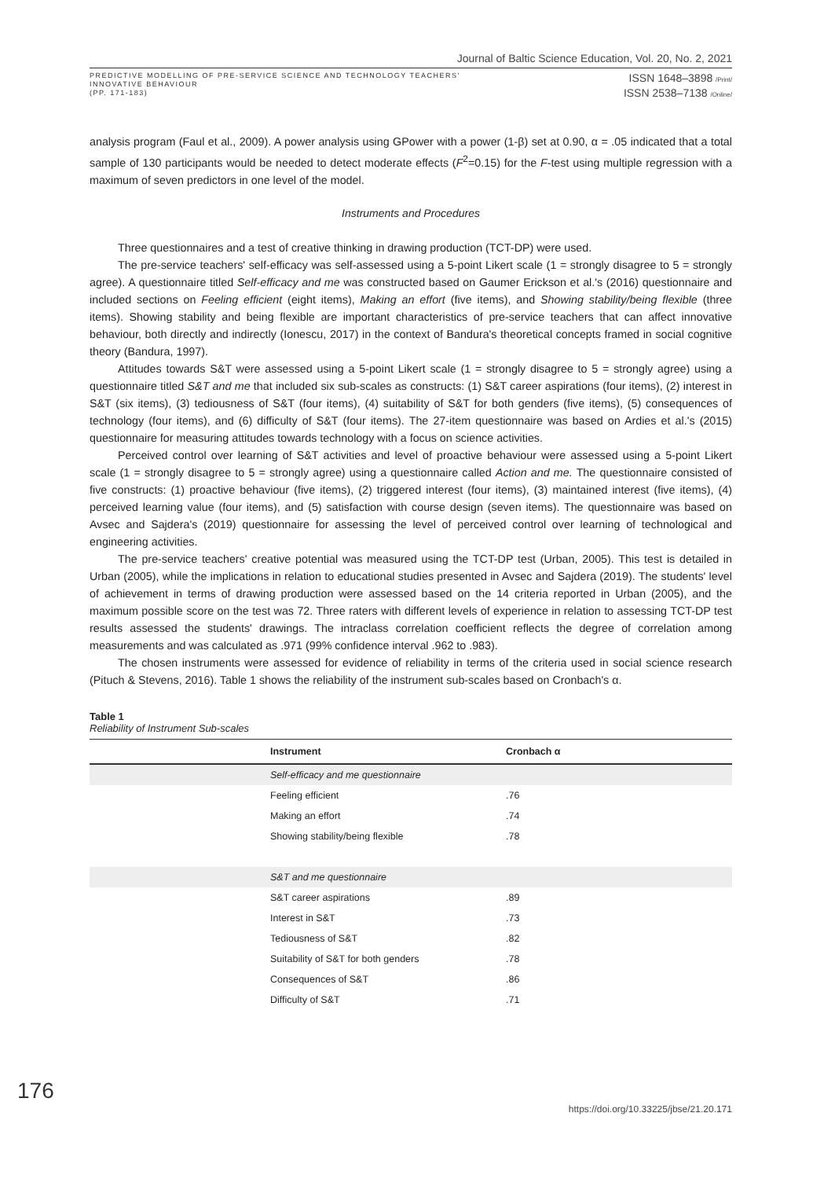Journal of Baltic Science Education, Vol. 20, No. 2, 2021
PREDICTIVE MODELLING OF PRE-SERVICE SCIENCE AND TECHNOLOGY TEACHERS'
INNOVATIVE BEHAVIOUR
(PP. 171-183)
ISSN 1648–3898 /Print/
ISSN 2538–7138 /Online/
analysis program (Faul et al., 2009). A power analysis using GPower with a power (1-β) set at 0.90, α = .05 indicated that a total sample of 130 participants would be needed to detect moderate effects (F<sup>2</sup>=0.15) for the F-test using multiple regression with a maximum of seven predictors in one level of the model.
Instruments and Procedures
Three questionnaires and a test of creative thinking in drawing production (TCT-DP) were used.
The pre-service teachers' self-efficacy was self-assessed using a 5-point Likert scale (1 = strongly disagree to 5 = strongly agree). A questionnaire titled Self-efficacy and me was constructed based on Gaumer Erickson et al.'s (2016) questionnaire and included sections on Feeling efficient (eight items), Making an effort (five items), and Showing stability/being flexible (three items). Showing stability and being flexible are important characteristics of pre-service teachers that can affect innovative behaviour, both directly and indirectly (Ionescu, 2017) in the context of Bandura's theoretical concepts framed in social cognitive theory (Bandura, 1997).
Attitudes towards S&T were assessed using a 5-point Likert scale (1 = strongly disagree to 5 = strongly agree) using a questionnaire titled S&T and me that included six sub-scales as constructs: (1) S&T career aspirations (four items), (2) interest in S&T (six items), (3) tediousness of S&T (four items), (4) suitability of S&T for both genders (five items), (5) consequences of technology (four items), and (6) difficulty of S&T (four items). The 27-item questionnaire was based on Ardies et al.'s (2015) questionnaire for measuring attitudes towards technology with a focus on science activities.
Perceived control over learning of S&T activities and level of proactive behaviour were assessed using a 5-point Likert scale (1 = strongly disagree to 5 = strongly agree) using a questionnaire called Action and me. The questionnaire consisted of five constructs: (1) proactive behaviour (five items), (2) triggered interest (four items), (3) maintained interest (five items), (4) perceived learning value (four items), and (5) satisfaction with course design (seven items). The questionnaire was based on Avsec and Sajdera's (2019) questionnaire for assessing the level of perceived control over learning of technological and engineering activities.
The pre-service teachers' creative potential was measured using the TCT-DP test (Urban, 2005). This test is detailed in Urban (2005), while the implications in relation to educational studies presented in Avsec and Sajdera (2019). The students' level of achievement in terms of drawing production were assessed based on the 14 criteria reported in Urban (2005), and the maximum possible score on the test was 72. Three raters with different levels of experience in relation to assessing TCT-DP test results assessed the students' drawings. The intraclass correlation coefficient reflects the degree of correlation among measurements and was calculated as .971 (99% confidence interval .962 to .983).
The chosen instruments were assessed for evidence of reliability in terms of the criteria used in social science research (Pituch & Stevens, 2016). Table 1 shows the reliability of the instrument sub-scales based on Cronbach's α.
Table 1
Reliability of Instrument Sub-scales
| | Instrument | Cronbach α |
| --- | --- | --- |
| | Self-efficacy and me questionnaire | |
| | Feeling efficient | .76 |
| | Making an effort | .74 |
| | Showing stability/being flexible | .78 |
| | S&T and me questionnaire | |
| | S&T career aspirations | .89 |
| | Interest in S&T | .73 |
| | Tediousness of S&T | .82 |
| | Suitability of S&T for both genders | .78 |
| | Consequences of S&T | .86 |
| | Difficulty of S&T | .71 |
176
https://doi.org/10.33225/jbse/21.20.171